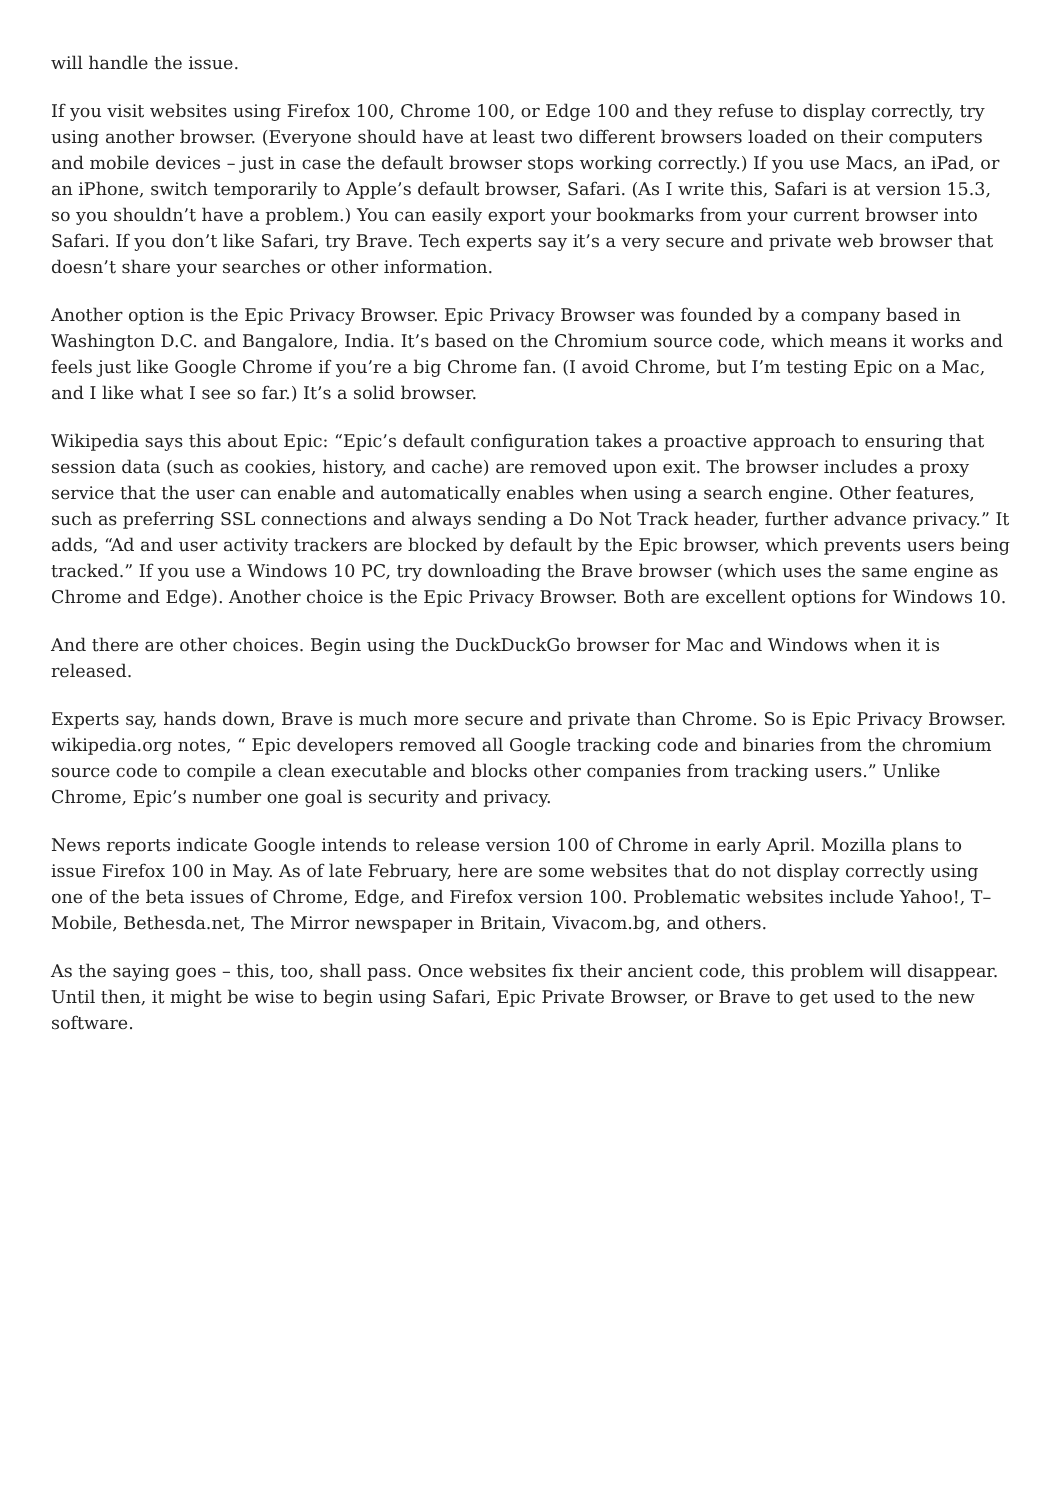will handle the issue.
If you visit websites using Firefox 100, Chrome 100, or Edge 100 and they refuse to display correctly, try using another browser. (Everyone should have at least two different browsers loaded on their computers and mobile devices – just in case the default browser stops working correctly.) If you use Macs, an iPad, or an iPhone, switch temporarily to Apple’s default browser, Safari. (As I write this, Safari is at version 15.3, so you shouldn’t have a problem.) You can easily export your bookmarks from your current browser into Safari. If you don’t like Safari, try Brave. Tech experts say it’s a very secure and private web browser that doesn’t share your searches or other information.
Another option is the Epic Privacy Browser. Epic Privacy Browser was founded by a company based in Washington D.C. and Bangalore, India. It’s based on the Chromium source code, which means it works and feels just like Google Chrome if you’re a big Chrome fan. (I avoid Chrome, but I’m testing Epic on a Mac, and I like what I see so far.) It’s a solid browser.
Wikipedia says this about Epic: “Epic’s default configuration takes a proactive approach to ensuring that session data (such as cookies, history, and cache) are removed upon exit. The browser includes a proxy service that the user can enable and automatically enables when using a search engine. Other features, such as preferring SSL connections and always sending a Do Not Track header, further advance privacy.” It adds, “Ad and user activity trackers are blocked by default by the Epic browser, which prevents users being tracked.” If you use a Windows 10 PC, try downloading the Brave browser (which uses the same engine as Chrome and Edge). Another choice is the Epic Privacy Browser. Both are excellent options for Windows 10.
And there are other choices. Begin using the DuckDuckGo browser for Mac and Windows when it is released.
Experts say, hands down, Brave is much more secure and private than Chrome. So is Epic Privacy Browser. wikipedia.org notes, “ Epic developers removed all Google tracking code and binaries from the chromium source code to compile a clean executable and blocks other companies from tracking users.” Unlike Chrome, Epic’s number one goal is security and privacy.
News reports indicate Google intends to release version 100 of Chrome in early April. Mozilla plans to issue Firefox 100 in May. As of late February, here are some websites that do not display correctly using one of the beta issues of Chrome, Edge, and Firefox version 100. Problematic websites include Yahoo!, T–Mobile, Bethesda.net, The Mirror newspaper in Britain, Vivacom.bg, and others.
As the saying goes – this, too, shall pass. Once websites fix their ancient code, this problem will disappear. Until then, it might be wise to begin using Safari, Epic Private Browser, or Brave to get used to the new software.